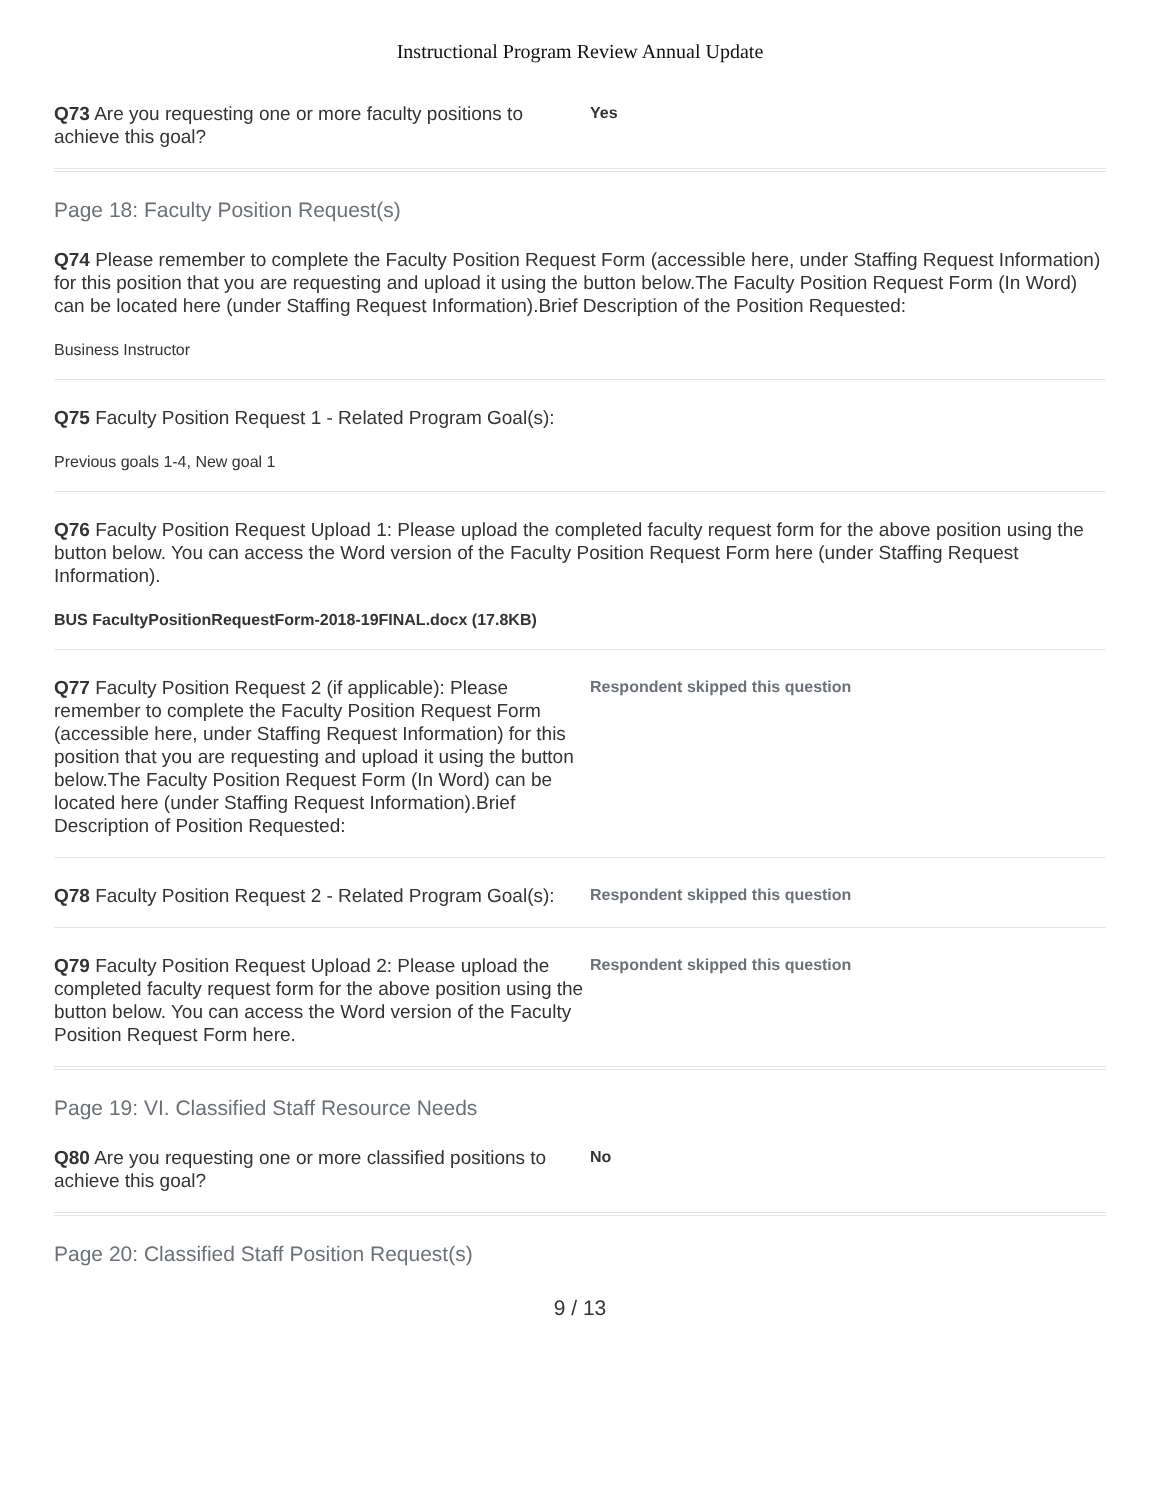Instructional Program Review Annual Update
Q73 Are you requesting one or more faculty positions to achieve this goal?
Yes
Page 18: Faculty Position Request(s)
Q74 Please remember to complete the Faculty Position Request Form (accessible here, under Staffing Request Information) for this position that you are requesting and upload it using the button below.The Faculty Position Request Form (In Word) can be located here (under Staffing Request Information).Brief Description of the Position Requested:
Business Instructor
Q75 Faculty Position Request 1 - Related Program Goal(s):
Previous goals 1-4, New goal 1
Q76 Faculty Position Request Upload 1: Please upload the completed faculty request form for the above position using the button below. You can access the Word version of the Faculty Position Request Form here (under Staffing Request Information).
BUS FacultyPositionRequestForm-2018-19FINAL.docx (17.8KB)
Q77 Faculty Position Request 2 (if applicable): Please remember to complete the Faculty Position Request Form (accessible here, under Staffing Request Information) for this position that you are requesting and upload it using the button below.The Faculty Position Request Form (In Word) can be located here (under Staffing Request Information).Brief Description of Position Requested:
Respondent skipped this question
Q78 Faculty Position Request 2 - Related Program Goal(s):
Respondent skipped this question
Q79 Faculty Position Request Upload 2: Please upload the completed faculty request form for the above position using the button below. You can access the Word version of the Faculty Position Request Form here.
Respondent skipped this question
Page 19: VI. Classified Staff Resource Needs
Q80 Are you requesting one or more classified positions to achieve this goal?
No
Page 20: Classified Staff Position Request(s)
9 / 13